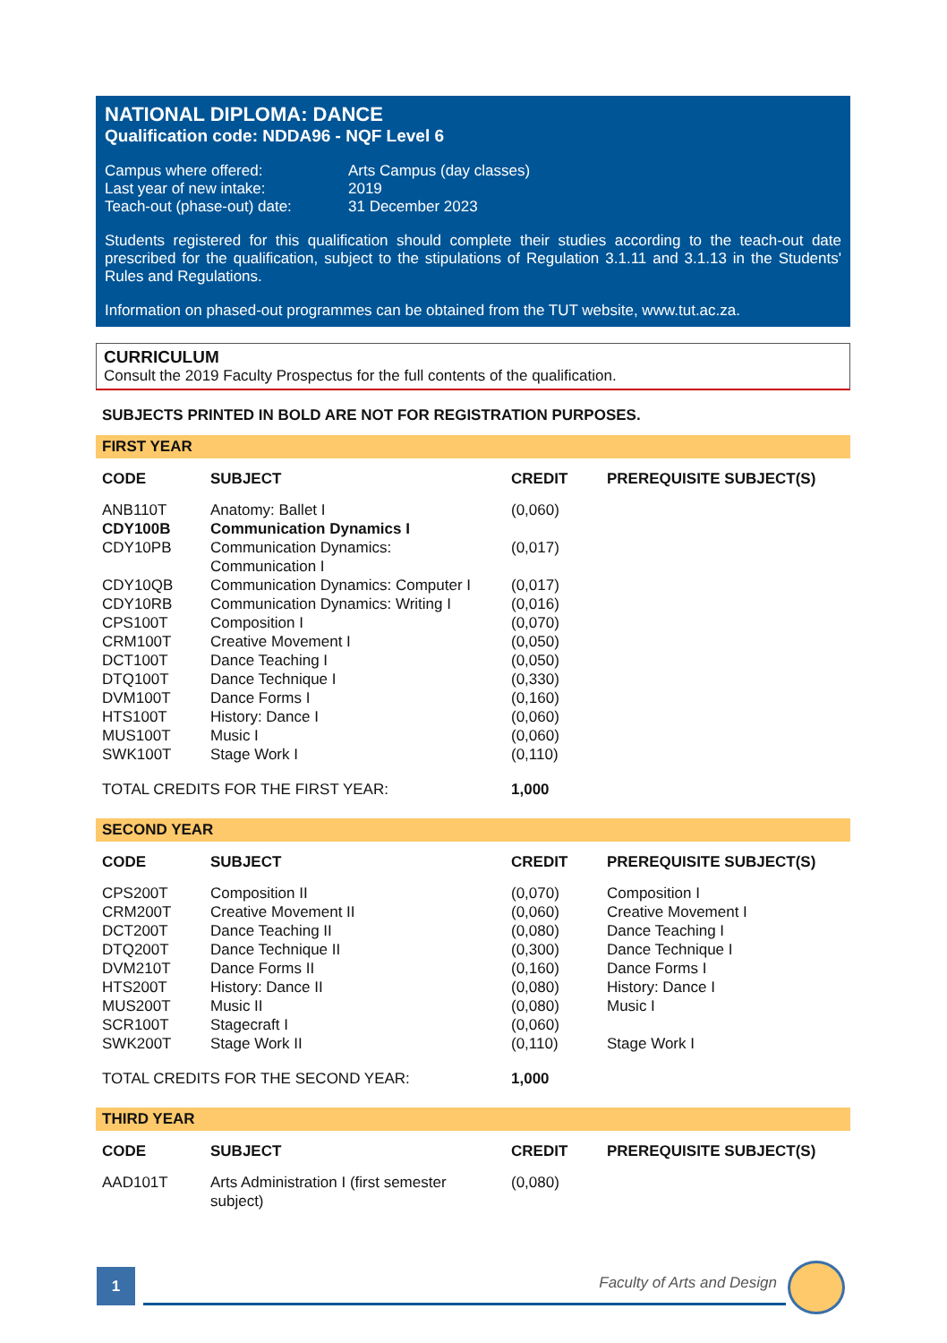NATIONAL DIPLOMA: DANCE
Qualification code: NDDA96 - NQF Level 6
| Campus where offered: | Arts Campus (day classes) |
| Last year of new intake: | 2019 |
| Teach-out (phase-out) date: | 31 December 2023 |
Students registered for this qualification should complete their studies according to the teach-out date prescribed for the qualification, subject to the stipulations of Regulation 3.1.11 and 3.1.13 in the Students' Rules and Regulations.
Information on phased-out programmes can be obtained from the TUT website, www.tut.ac.za.
CURRICULUM
Consult the 2019 Faculty Prospectus for the full contents of the qualification.
SUBJECTS PRINTED IN BOLD ARE NOT FOR REGISTRATION PURPOSES.
FIRST YEAR
| CODE | SUBJECT | CREDIT | PREREQUISITE SUBJECT(S) |
| --- | --- | --- | --- |
| ANB110T | Anatomy: Ballet I | (0,060) | |
| CDY100B | Communication Dynamics I | | |
| CDY10PB | Communication Dynamics: Communication I | (0,017) | |
| CDY10QB | Communication Dynamics: Computer I | (0,017) | |
| CDY10RB | Communication Dynamics: Writing I | (0,016) | |
| CPS100T | Composition I | (0,070) | |
| CRM100T | Creative Movement I | (0,050) | |
| DCT100T | Dance Teaching I | (0,050) | |
| DTQ100T | Dance Technique I | (0,330) | |
| DVM100T | Dance Forms I | (0,160) | |
| HTS100T | History: Dance I | (0,060) | |
| MUS100T | Music I | (0,060) | |
| SWK100T | Stage Work I | (0,110) | |
| TOTAL CREDITS FOR THE FIRST YEAR: | | 1,000 | |
SECOND YEAR
| CODE | SUBJECT | CREDIT | PREREQUISITE SUBJECT(S) |
| --- | --- | --- | --- |
| CPS200T | Composition II | (0,070) | Composition I |
| CRM200T | Creative Movement II | (0,060) | Creative Movement I |
| DCT200T | Dance Teaching II | (0,080) | Dance Teaching I |
| DTQ200T | Dance Technique II | (0,300) | Dance Technique I |
| DVM210T | Dance Forms II | (0,160) | Dance Forms I |
| HTS200T | History: Dance II | (0,080) | History: Dance I |
| MUS200T | Music II | (0,080) | Music I |
| SCR100T | Stagecraft I | (0,060) | |
| SWK200T | Stage Work II | (0,110) | Stage Work I |
| TOTAL CREDITS FOR THE SECOND YEAR: | | 1,000 | |
THIRD YEAR
| CODE | SUBJECT | CREDIT | PREREQUISITE SUBJECT(S) |
| --- | --- | --- | --- |
| AAD101T | Arts Administration I (first semester subject) | (0,080) | |
1
Faculty of Arts and Design